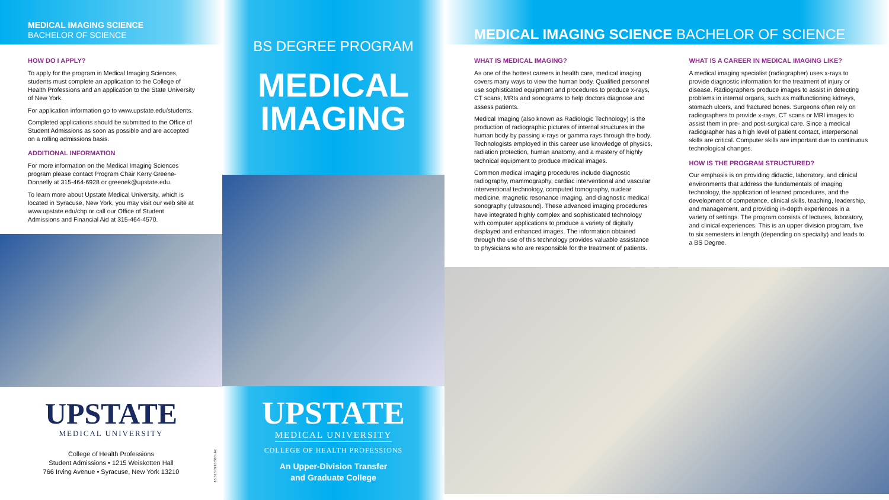MEDICAL IMAGING SCIENCE
BACHELOR OF SCIENCE
HOW DO I APPLY?
To apply for the program in Medical Imaging Sciences, students must complete an application to the College of Health Professions and an application to the State University of New York.
For application information go to www.upstate.edu/students.
Completed applications should be submitted to the Office of Student Admissions as soon as possible and are accepted on a rolling admissions basis.
ADDITIONAL INFORMATION
For more information on the Medical Imaging Sciences program please contact Program Chair Kerry Greene-Donnelly at 315-464-6928 or greenek@upstate.edu.
To learn more about Upstate Medical University, which is located in Syracuse, New York, you may visit our web site at www.upstate.edu/chp or call our Office of Student Admissions and Financial Aid at 315-464-4570.
UPSTATE
MEDICAL UNIVERSITY
College of Health Professions
Student Admissions • 1215 Weiskotten Hall
766 Irving Avenue • Syracuse, New York 13210
16.316 0916 500 ukc
BS DEGREE PROGRAM
MEDICAL
IMAGING
UPSTATE
MEDICAL UNIVERSITY
COLLEGE OF HEALTH PROFESSIONS
An Upper-Division Transfer
and Graduate College
MEDICAL IMAGING SCIENCE BACHELOR OF SCIENCE
WHAT IS MEDICAL IMAGING?
As one of the hottest careers in health care, medical imaging covers many ways to view the human body. Qualified personnel use sophisticated equipment and procedures to produce x-rays, CT scans, MRIs and sonograms to help doctors diagnose and assess patients.
Medical Imaging (also known as Radiologic Technology) is the production of radiographic pictures of internal structures in the human body by passing x-rays or gamma rays through the body. Technologists employed in this career use knowledge of physics, radiation protection, human anatomy, and a mastery of highly technical equipment to produce medical images.
Common medical imaging procedures include diagnostic radiography, mammography, cardiac interventional and vascular interventional technology, computed tomography, nuclear medicine, magnetic resonance imaging, and diagnostic medical sonography (ultrasound). These advanced imaging procedures have integrated highly complex and sophisticated technology with computer applications to produce a variety of digitally displayed and enhanced images. The information obtained through the use of this technology provides valuable assistance to physicians who are responsible for the treatment of patients.
WHAT IS A CAREER IN MEDICAL IMAGING LIKE?
A medical imaging specialist (radiographer) uses x-rays to provide diagnostic information for the treatment of injury or disease. Radiographers produce images to assist in detecting problems in internal organs, such as malfunctioning kidneys, stomach ulcers, and fractured bones. Surgeons often rely on radiographers to provide x-rays, CT scans or MRI images to assist them in pre- and post-surgical care. Since a medical radiographer has a high level of patient contact, interpersonal skills are critical. Computer skills are important due to continuous technological changes.
HOW IS THE PROGRAM STRUCTURED?
Our emphasis is on providing didactic, laboratory, and clinical environments that address the fundamentals of imaging technology, the application of learned procedures, and the development of competence, clinical skills, teaching, leadership, and management, and providing in-depth experiences in a variety of settings. The program consists of lectures, laboratory, and clinical experiences. This is an upper division program, five to six semesters in length (depending on specialty) and leads to a BS Degree.